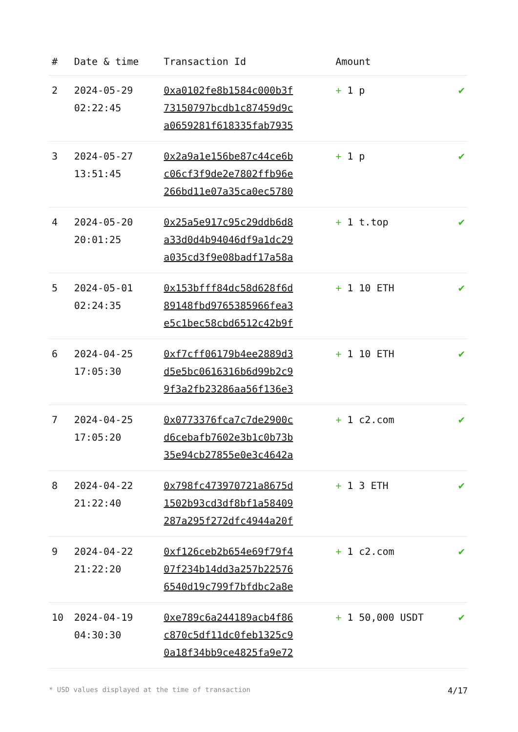| # | Date & time | Transaction Id | Amount | |
| --- | --- | --- | --- | --- |
| 2 | 2024-05-29 02:22:45 | 0xa0102fe8b1584c000b3f 73150797bcdb1c87459d9c a0659281f618335fab7935 | + 1 p | ✔ |
| 3 | 2024-05-27 13:51:45 | 0x2a9a1e156be87c44ce6b c06cf3f9de2e7802ffb96e 266bd11e07a35ca0ec5780 | + 1 p | ✔ |
| 4 | 2024-05-20 20:01:25 | 0x25a5e917c95c29ddb6d8 a33d0d4b94046df9a1dc29 a035cd3f9e08badf17a58a | + 1 t.top | ✔ |
| 5 | 2024-05-01 02:24:35 | 0x153bfff84dc58d628f6d 89148fbd9765385966fea3 e5c1bec58cbd6512c42b9f | + 1 10 ETH | ✔ |
| 6 | 2024-04-25 17:05:30 | 0xf7cff06179b4ee2889d3 d5e5bc0616316b6d99b2c9 9f3a2fb23286aa56f136e3 | + 1 10 ETH | ✔ |
| 7 | 2024-04-25 17:05:20 | 0x0773376fca7c7de2900c d6cebafb7602e3b1c0b73b 35e94cb27855e0e3c4642a | + 1 c2.com | ✔ |
| 8 | 2024-04-22 21:22:40 | 0x798fc473970721a8675d 1502b93cd3df8bf1a58409 287a295f272dfc4944a20f | + 1 3 ETH | ✔ |
| 9 | 2024-04-22 21:22:20 | 0xf126ceb2b654e69f79f4 07f234b14dd3a257b22576 6540d19c799f7bfdbc2a8e | + 1 c2.com | ✔ |
| 10 | 2024-04-19 04:30:30 | 0xe789c6a244189acb4f86 c870c5df11dc0feb1325c9 0a18f34bb9ce4825fa9e72 | + 1 50,000 USDT | ✔ |
* USD values displayed at the time of transaction 4/17